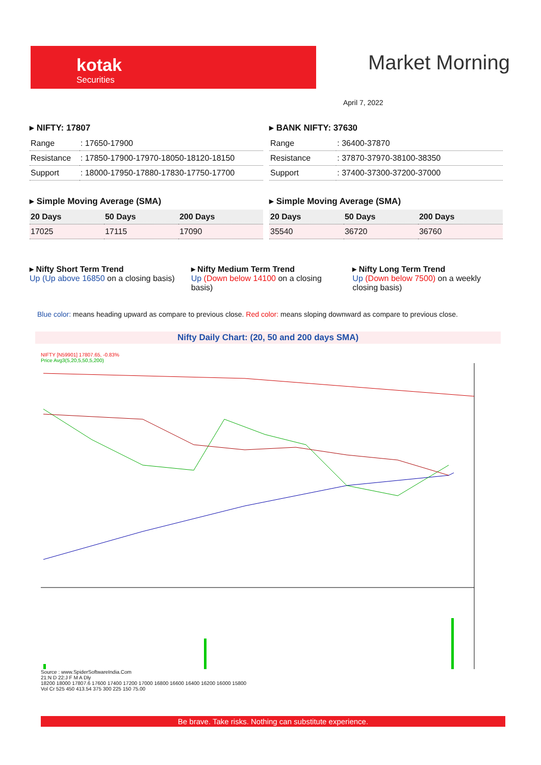kotak
Securities
Market Morning
April 7, 2022
▸ NIFTY: 17807
| Range | : 17650-17900 |
| Resistance | : 17850-17900-17970-18050-18120-18150 |
| Support | : 18000-17950-17880-17830-17750-17700 |
▸ Simple Moving Average (SMA)
| 20 Days | 50 Days | 200 Days |
| --- | --- | --- |
| 17025 | 17115 | 17090 |
▸ BANK NIFTY: 37630
| Range | : 36400-37870 |
| Resistance | : 37870-37970-38100-38350 |
| Support | : 37400-37300-37200-37000 |
▸ Simple Moving Average (SMA)
| 20 Days | 50 Days | 200 Days |
| --- | --- | --- |
| 35540 | 36720 | 36760 |
▸ Nifty Short Term Trend
Up (Up above 16850 on a closing basis)
▸ Nifty Medium Term Trend
Up (Down below 14100 on a closing basis)
▸ Nifty Long Term Trend
Up (Down below 7500) on a weekly closing basis)
Blue color: means heading upward as compare to previous close. Red color: means sloping downward as compare to previous close.
Nifty Daily Chart: (20, 50 and 200 days SMA)
NIFTY [N59901] 17807.65, -0.83%
Price Avg3(5,20,5,50,5,200)
Source : www.SpiderSoftwareIndia.Com
21:N D 22:J F M A Dly
18200 18000 17807.6 17600 17400 17200 17000 16800 16600 16400 16200 16000 15800
Vol Cr 525 450 413.54 375 300 225 150 75.00
Be brave. Take risks. Nothing can substitute experience.